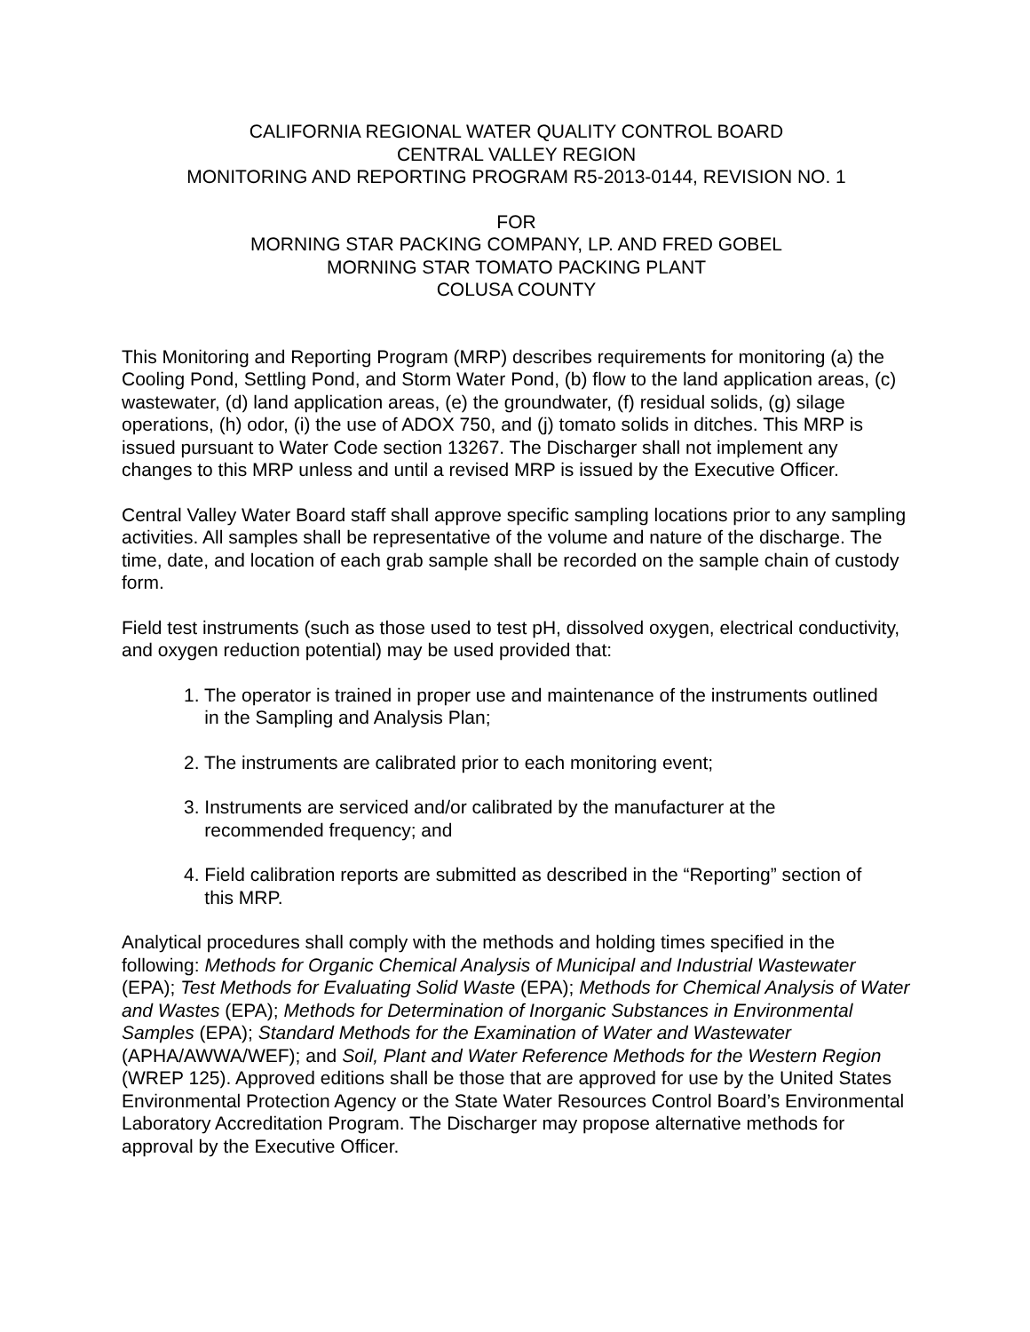CALIFORNIA REGIONAL WATER QUALITY CONTROL BOARD
CENTRAL VALLEY REGION
MONITORING AND REPORTING PROGRAM R5-2013-0144, REVISION NO. 1
FOR
MORNING STAR PACKING COMPANY, LP. AND FRED GOBEL
MORNING STAR TOMATO PACKING PLANT
COLUSA COUNTY
This Monitoring and Reporting Program (MRP) describes requirements for monitoring (a) the Cooling Pond, Settling Pond, and Storm Water Pond, (b) flow to the land application areas, (c) wastewater, (d) land application areas, (e) the groundwater, (f) residual solids, (g) silage operations, (h) odor, (i) the use of ADOX 750, and (j) tomato solids in ditches. This MRP is issued pursuant to Water Code section 13267. The Discharger shall not implement any changes to this MRP unless and until a revised MRP is issued by the Executive Officer.
Central Valley Water Board staff shall approve specific sampling locations prior to any sampling activities. All samples shall be representative of the volume and nature of the discharge. The time, date, and location of each grab sample shall be recorded on the sample chain of custody form.
Field test instruments (such as those used to test pH, dissolved oxygen, electrical conductivity, and oxygen reduction potential) may be used provided that:
1. The operator is trained in proper use and maintenance of the instruments outlined
in the Sampling and Analysis Plan;
2. The instruments are calibrated prior to each monitoring event;
3. Instruments are serviced and/or calibrated by the manufacturer at the
recommended frequency; and
4. Field calibration reports are submitted as described in the “Reporting” section of
this MRP.
Analytical procedures shall comply with the methods and holding times specified in the following: Methods for Organic Chemical Analysis of Municipal and Industrial Wastewater (EPA); Test Methods for Evaluating Solid Waste (EPA); Methods for Chemical Analysis of Water and Wastes (EPA); Methods for Determination of Inorganic Substances in Environmental Samples (EPA); Standard Methods for the Examination of Water and Wastewater (APHA/AWWA/WEF); and Soil, Plant and Water Reference Methods for the Western Region (WREP 125). Approved editions shall be those that are approved for use by the United States Environmental Protection Agency or the State Water Resources Control Board’s Environmental Laboratory Accreditation Program. The Discharger may propose alternative methods for approval by the Executive Officer.